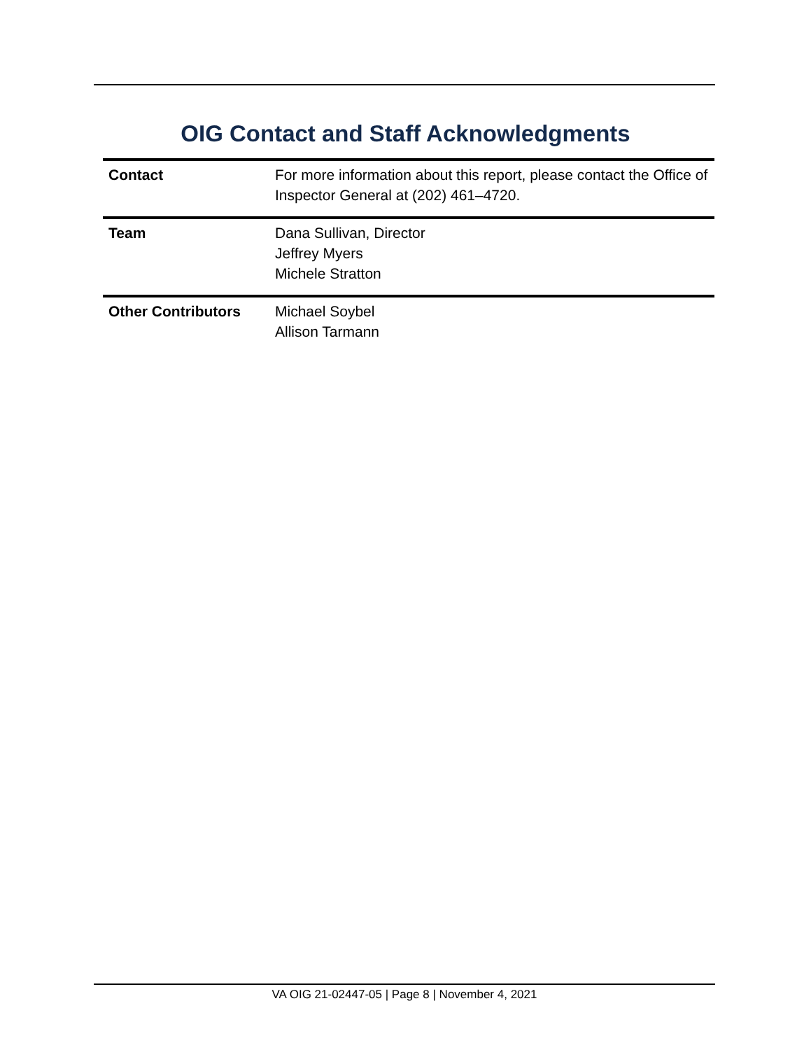OIG Contact and Staff Acknowledgments
| Contact | For more information about this report, please contact the Office of Inspector General at (202) 461–4720. |
| Team | Dana Sullivan, Director Jeffrey Myers Michele Stratton |
| Other Contributors | Michael Soybel Allison Tarmann |
VA OIG 21-02447-05 | Page 8 | November 4, 2021